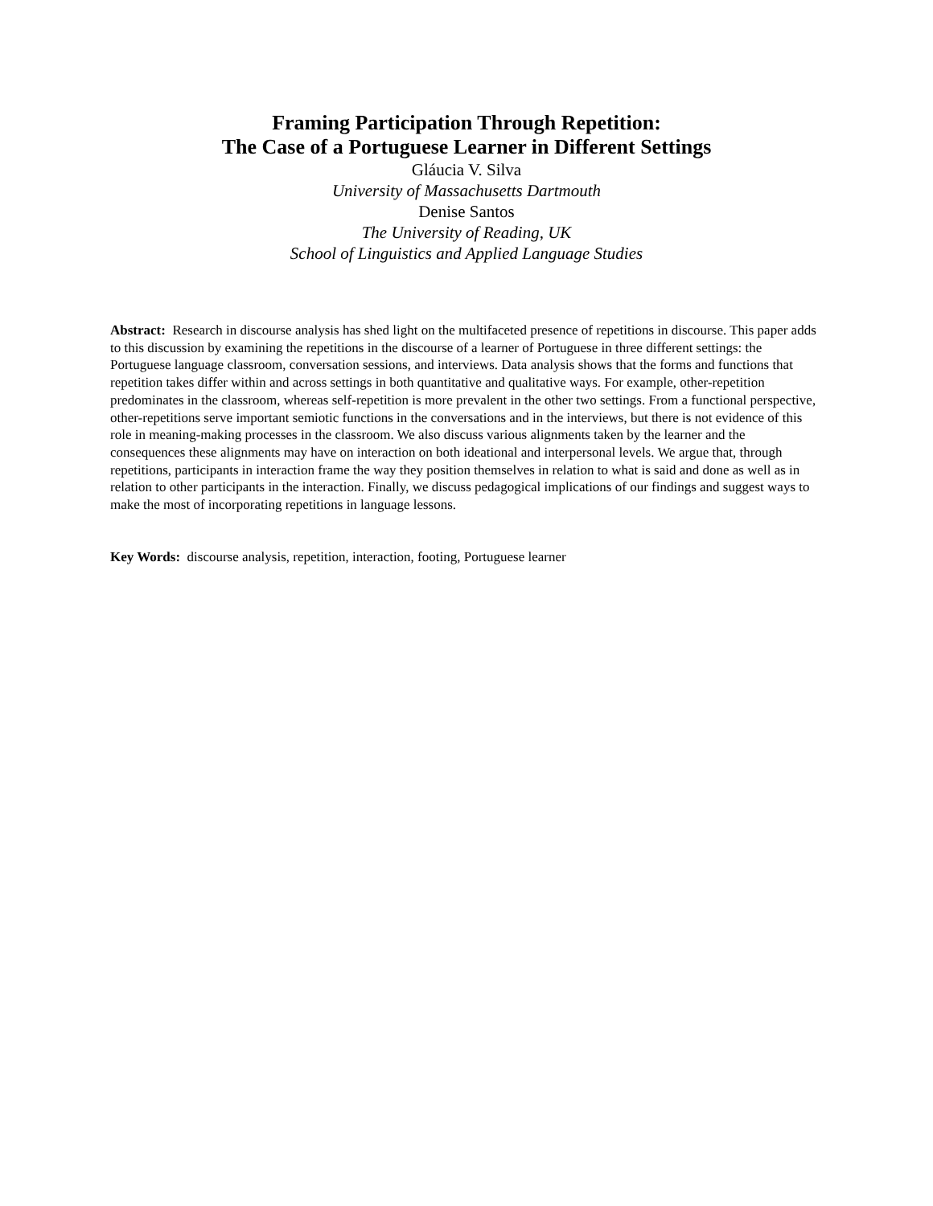Framing Participation Through Repetition:
The Case of a Portuguese Learner in Different Settings
Gláucia V. Silva
University of Massachusetts Dartmouth
Denise Santos
The University of Reading, UK
School of Linguistics and Applied Language Studies
Abstract: Research in discourse analysis has shed light on the multifaceted presence of repetitions in discourse. This paper adds to this discussion by examining the repetitions in the discourse of a learner of Portuguese in three different settings: the Portuguese language classroom, conversation sessions, and interviews. Data analysis shows that the forms and functions that repetition takes differ within and across settings in both quantitative and qualitative ways. For example, other-repetition predominates in the classroom, whereas self-repetition is more prevalent in the other two settings. From a functional perspective, other-repetitions serve important semiotic functions in the conversations and in the interviews, but there is not evidence of this role in meaning-making processes in the classroom. We also discuss various alignments taken by the learner and the consequences these alignments may have on interaction on both ideational and interpersonal levels. We argue that, through repetitions, participants in interaction frame the way they position themselves in relation to what is said and done as well as in relation to other participants in the interaction. Finally, we discuss pedagogical implications of our findings and suggest ways to make the most of incorporating repetitions in language lessons.
Key Words: discourse analysis, repetition, interaction, footing, Portuguese learner